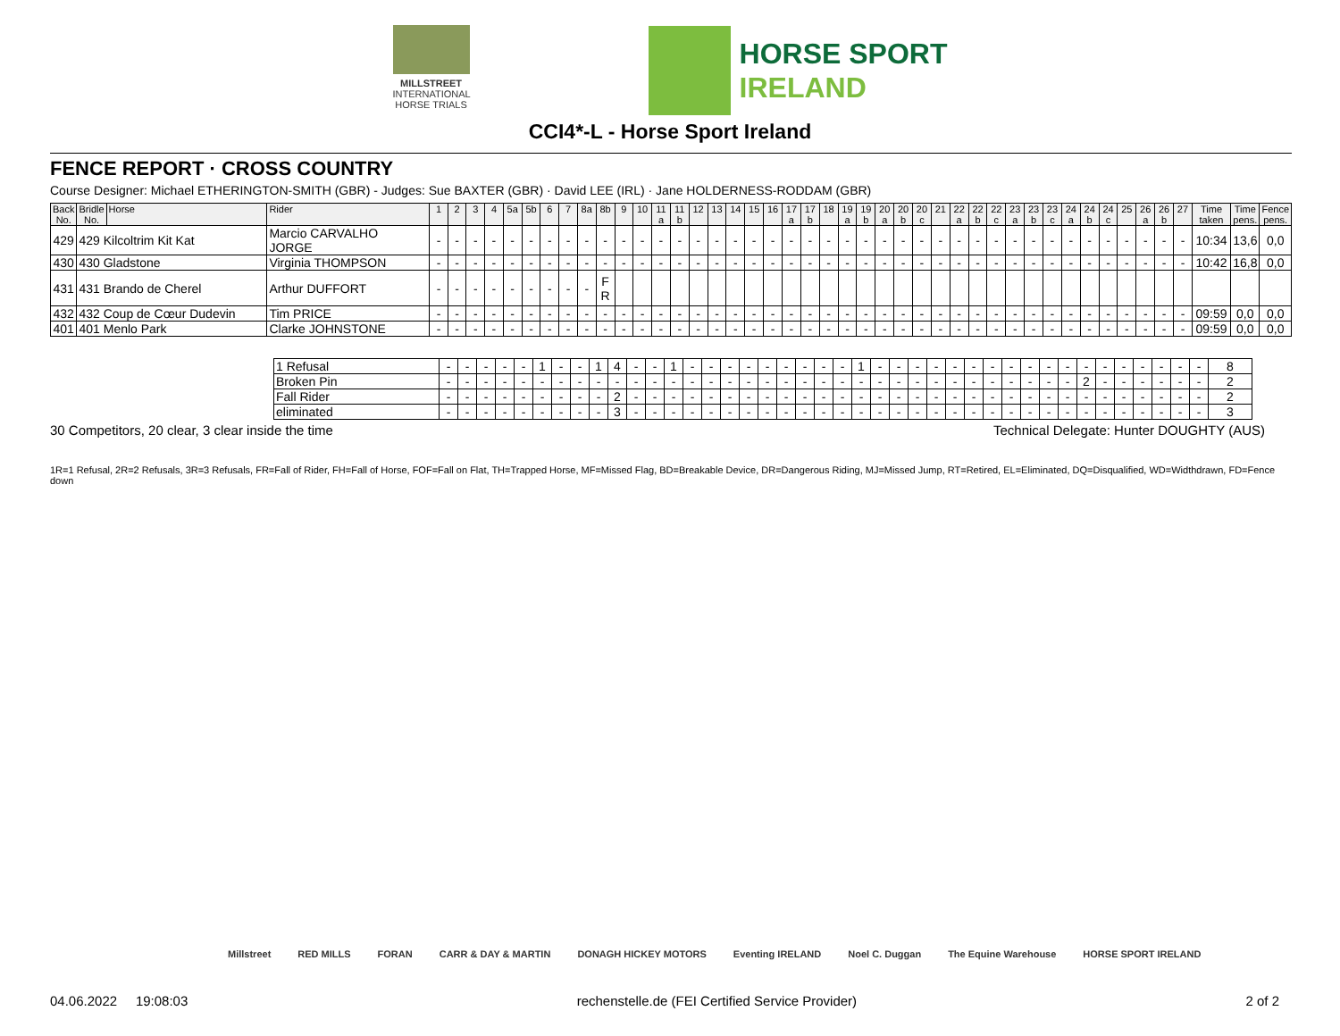MILLSTREET
INTERNATIONAL HORSE TRIALS
HORSE SPORT
IRELAND
CCI4*-L - Horse Sport Ireland
FENCE REPORT · CROSS COUNTRY
Course Designer: Michael ETHERINGTON-SMITH (GBR) - Judges: Sue BAXTER (GBR) · David LEE (IRL) · Jane HOLDERNESS-RODDAM (GBR)
| Back No. | Bridle No. | Horse | Rider | 1 | 2 | 3 | 4 | 5a | 5b | 6 | 7 | 8a | 8b | 9 | 10 | 11 a | 11 b | 12 | 13 | 14 | 15 | 16 | 17 a | 17 b | 18 | 19 a | 19 b | 20 a | 20 b | 20 c | 21 | 22 a | 22 b | 22 c | 23 a | 23 b | 23 c | 24 a | 24 b | 24 c | 25 | 26 a | 26 b | 27 | Time taken | Time pens. | Fence pens. |
| --- | --- | --- | --- | --- | --- | --- | --- | --- | --- | --- | --- | --- | --- | --- | --- | --- | --- | --- | --- | --- | --- | --- | --- | --- | --- | --- | --- | --- | --- | --- | --- | --- | --- | --- | --- | --- | --- | --- | --- | --- | --- | --- | --- | --- | --- | --- | --- |
| 429 | 429 Kilcoltrim Kit Kat | | Marcio CARVALHO JORGE | - | - | - | - | - | - | - | - | - | - | - | - | - | - | - | - | - | - | - | - | - | - | - | - | - | - | - | - | - | - | - | - | - | - | - | - | - | - | - | - | - | 10:34 | 13,6 | 0,0 |
| 430 | 430 Gladstone | | Virginia THOMPSON | - | - | - | - | - | - | - | - | - | - | - | - | - | - | - | - | - | - | - | - | - | - | - | - | - | - | - | - | - | - | - | - | - | - | - | - | - | - | - | - | - | 10:42 | 16,8 | 0,0 |
| 431 | 431 Brando de Cherel | | Arthur DUFFORT | - | - | - | - | - | - | - | - | - | F R | | | | | | | | | | | | | | | | | | | | | | | | | | | | | | | | | | |
| 432 | 432 Coup de Cœur Dudevin | | Tim PRICE | - | - | - | - | - | - | - | - | - | - | - | - | - | - | - | - | - | - | - | - | - | - | - | - | - | - | - | - | - | - | - | - | - | - | - | - | - | - | - | - | - | 09:59 | 0,0 | 0,0 |
| 401 | 401 Menlo Park | | Clarke JOHNSTONE | - | - | - | - | - | - | - | - | - | - | - | - | - | - | - | - | - | - | - | - | - | - | - | - | - | - | - | - | - | - | - | - | - | - | - | - | - | - | - | - | - | 09:59 | 0,0 | 0,0 |
| | 1 Refusal | - | - | - | - | - | 1 | - | - | 1 | 4 | - | - | 1 | - | - | - | - | - | - | - | - | - | 1 | - | - | - | - | - | - | - | - | - | - | - | - | - | - | - | - | - | - | 8 |
| | Broken Pin | - | - | - | - | - | - | - | - | - | - | - | - | - | - | - | - | - | - | - | - | - | - | - | - | - | - | - | - | - | - | - | - | - | - | 2 | - | - | - | - | - | - | 2 |
| | Fall Rider | - | - | - | - | - | - | - | - | - | 2 | - | - | - | - | - | - | - | - | - | - | - | - | - | - | - | - | - | - | - | - | - | - | - | - | - | - | - | - | - | - | - | 2 |
| | eliminated | - | - | - | - | - | - | - | - | - | 3 | - | - | - | - | - | - | - | - | - | - | - | - | - | - | - | - | - | - | - | - | - | - | - | - | - | - | - | - | - | - | - | 3 |
30 Competitors, 20 clear, 3 clear inside the time Technical Delegate: Hunter DOUGHTY (AUS)
1R=1 Refusal, 2R=2 Refusals, 3R=3 Refusals, FR=Fall of Rider, FH=Fall of Horse, FOF=Fall on Flat, TH=Trapped Horse, MF=Missed Flag, BD=Breakable Device, DR=Dangerous Riding, MJ=Missed Jump, RT=Retired, EL=Eliminated, DQ=Disqualified, WD=Widthdrawn, FD=Fence down
Millstreet RED MILLS FORAN CARR & DAY & MARTIN DONAGH HICKEY MOTORS Eventing IRELAND Noel C. Duggan The Equine Warehouse HORSE SPORT IRELAND
04.06.2022 19:08:03 rechenstelle.de (FEI Certified Service Provider) 2 of 2